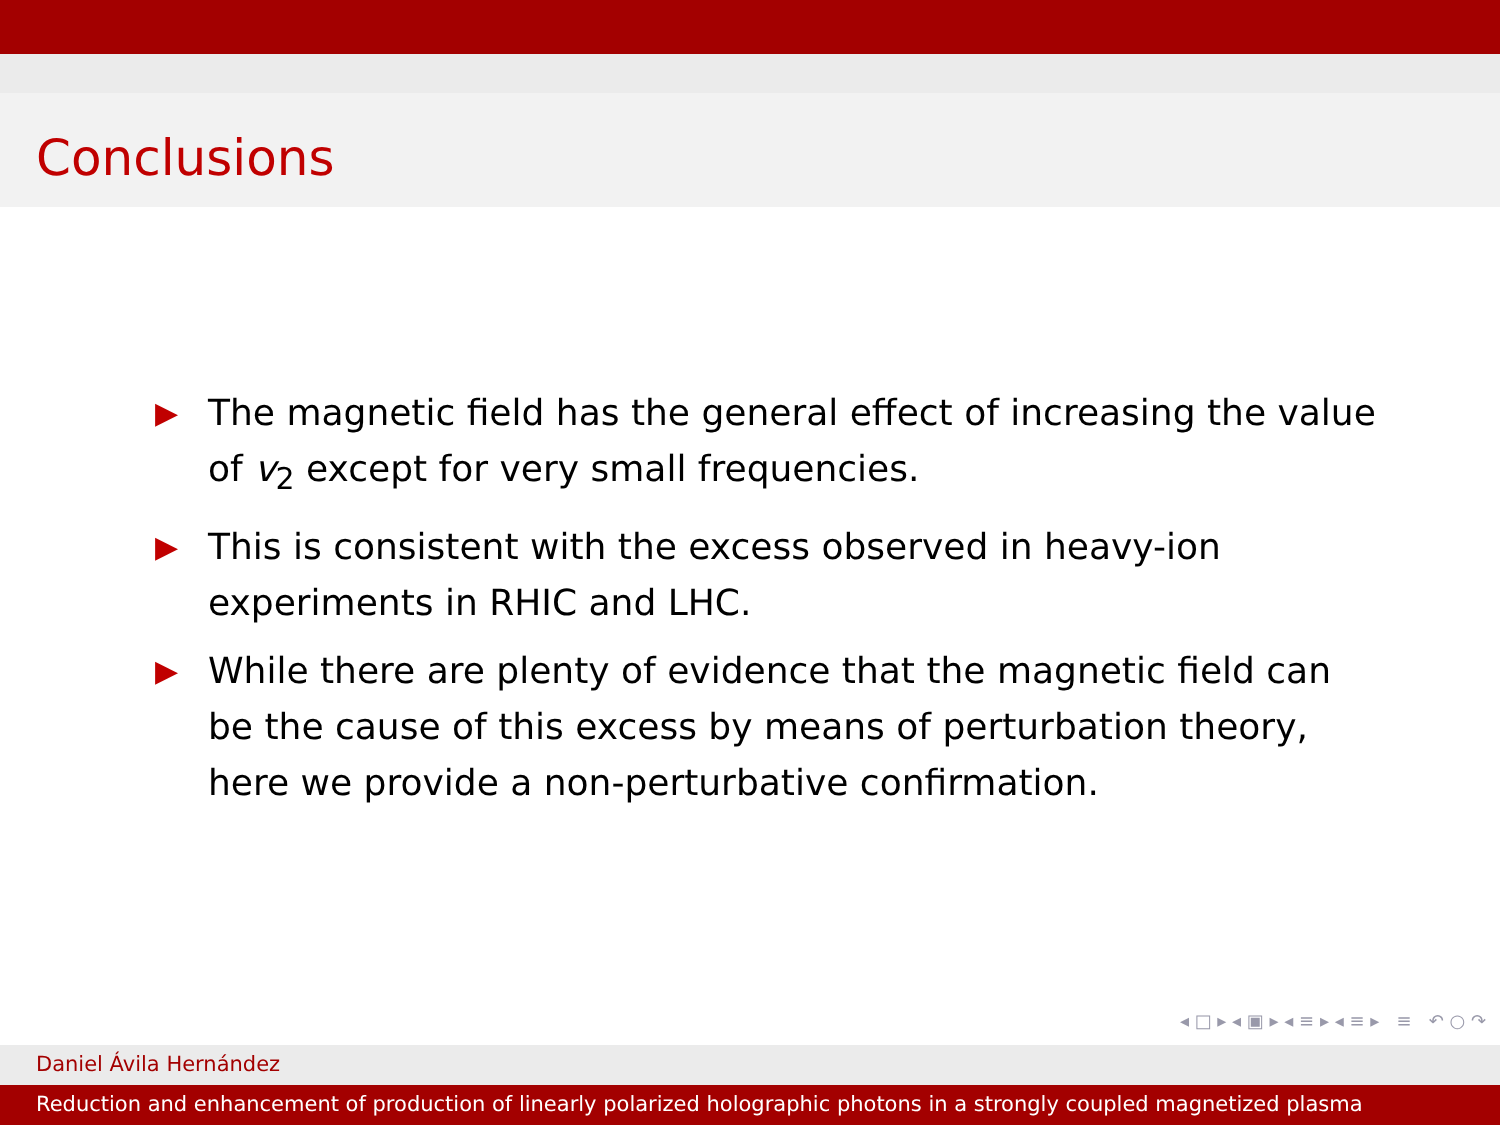Conclusions
▶ The magnetic field has the general effect of increasing the value of v<sub>2</sub> except for very small frequencies.
▶ This is consistent with the excess observed in heavy-ion experiments in RHIC and LHC.
▶ While there are plenty of evidence that the magnetic field can be the cause of this excess by means of perturbation theory, here we provide a non-perturbative confirmation.
◂ □ ▸ ◂ ▣ ▸ ◂ ≡ ▸ ◂ ≡ ▸ ≡ ↶ ○ ↷
Daniel Ávila Hernández
Reduction and enhancement of production of linearly polarized holographic photons in a strongly coupled magnetized plasma